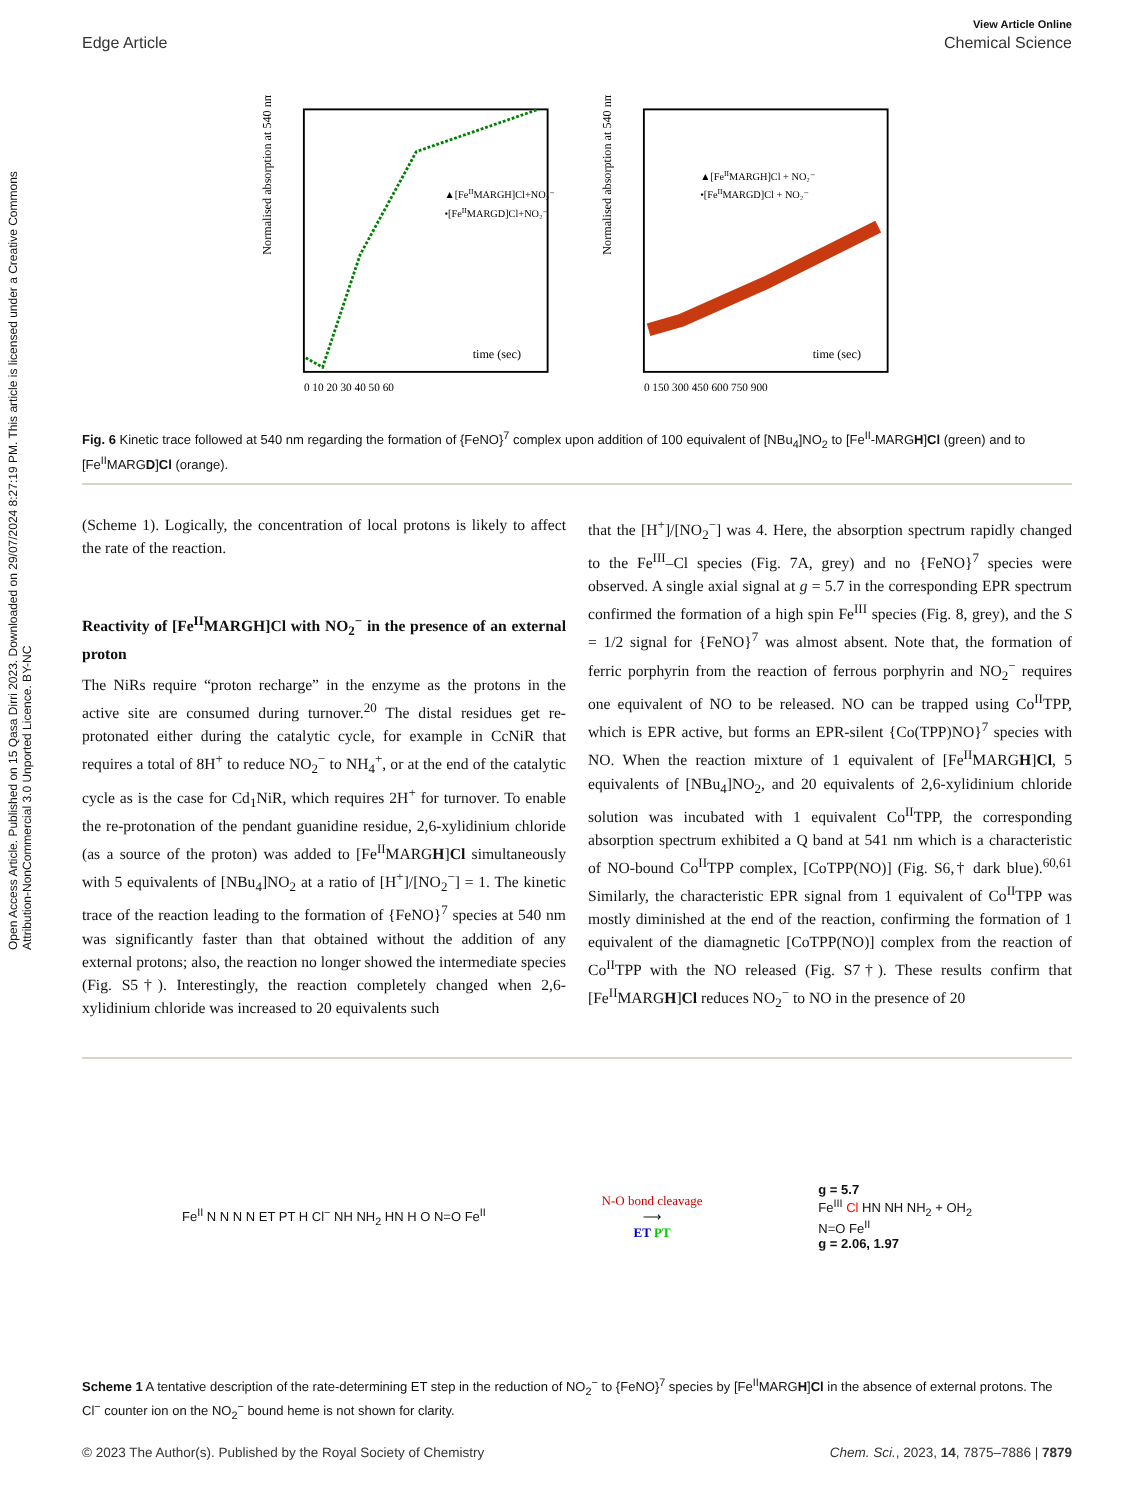Open Access Article. Published on 15 Qasa Dirri 2023. Downloaded on 29/07/2024 8:27:19 PM. This article is licensed under a Creative Commons Attribution-NonCommercial 3.0 Unported Licence. BY-NC
View Article Online
Edge Article Chemical Science
Normalised absorption at 540 nm
▲[FeIIMARGH]Cl+NO₂⁻
•[FeIIMARGD]Cl+NO₂⁻
time (sec)
0 10 20 30 40 50 60
Normalised absorption at 540 nm
▲[FeIIMARGH]Cl + NO₂⁻
•[FeIIMARGD]Cl + NO₂⁻
time (sec)
0 150 300 450 600 750 900
Fig. 6 Kinetic trace followed at 540 nm regarding the formation of {FeNO}<sup>7</sup> complex upon addition of 100 equivalent of [NBu<sub>4</sub>]NO<sub>2</sub> to [Fe<sup>II</sup>-MARGH]Cl (green) and to [Fe<sup>II</sup>MARGD]Cl (orange).
(Scheme 1). Logically, the concentration of local protons is likely to affect the rate of the reaction.
Reactivity of [Fe<sup>II</sup>MARGH]Cl with NO<sub>2</sub><sup>−</sup> in the presence of an external proton
The NiRs require “proton recharge” in the enzyme as the protons in the active site are consumed during turnover.<sup>20</sup> The distal residues get re-protonated either during the catalytic cycle, for example in CcNiR that requires a total of 8H<sup>+</sup> to reduce NO<sub>2</sub><sup>−</sup> to NH<sub>4</sub><sup>+</sup>, or at the end of the catalytic cycle as is the case for Cd<sub>1</sub>NiR, which requires 2H<sup>+</sup> for turnover. To enable the re-protonation of the pendant guanidine residue, 2,6-xylidinium chloride (as a source of the proton) was added to [Fe<sup>II</sup>MARGH]Cl simultaneously with 5 equivalents of [NBu<sub>4</sub>]NO<sub>2</sub> at a ratio of [H<sup>+</sup>]/[NO<sub>2</sub><sup>−</sup>] = 1. The kinetic trace of the reaction leading to the formation of {FeNO}<sup>7</sup> species at 540 nm was significantly faster than that obtained without the addition of any external protons; also, the reaction no longer showed the intermediate species (Fig. S5†). Interestingly, the reaction completely changed when 2,6-xylidinium chloride was increased to 20 equivalents such
that the [H<sup>+</sup>]/[NO<sub>2</sub><sup>−</sup>] was 4. Here, the absorption spectrum rapidly changed to the Fe<sup>III</sup>–Cl species (Fig. 7A, grey) and no {FeNO}<sup>7</sup> species were observed. A single axial signal at g = 5.7 in the corresponding EPR spectrum confirmed the formation of a high spin Fe<sup>III</sup> species (Fig. 8, grey), and the S = 1/2 signal for {FeNO}<sup>7</sup> was almost absent. Note that, the formation of ferric porphyrin from the reaction of ferrous porphyrin and NO<sub>2</sub><sup>−</sup> requires one equivalent of NO to be released. NO can be trapped using Co<sup>II</sup>TPP, which is EPR active, but forms an EPR-silent {Co(TPP)NO}<sup>7</sup> species with NO. When the reaction mixture of 1 equivalent of [Fe<sup>II</sup>MARGH]Cl, 5 equivalents of [NBu<sub>4</sub>]NO<sub>2</sub>, and 20 equivalents of 2,6-xylidinium chloride solution was incubated with 1 equivalent Co<sup>II</sup>TPP, the corresponding absorption spectrum exhibited a Q band at 541 nm which is a characteristic of NO-bound Co<sup>II</sup>TPP complex, [CoTPP(NO)] (Fig. S6,† dark blue).<sup>60,61</sup> Similarly, the characteristic EPR signal from 1 equivalent of Co<sup>II</sup>TPP was mostly diminished at the end of the reaction, confirming the formation of 1 equivalent of the diamagnetic [CoTPP(NO)] complex from the reaction of Co<sup>II</sup>TPP with the NO released (Fig. S7†). These results confirm that [Fe<sup>II</sup>MARGH]Cl reduces NO<sub>2</sub><sup>−</sup> to NO in the presence of 20
Fe<sup>II</sup> N N N N ET PT H Cl<sup>−</sup> NH NH<sub>2</sub> HN H O N=O Fe<sup>II</sup>
N-O bond cleavage
⟶
ET PT
g = 5.7
Fe<sup>III</sup> Cl HN NH NH<sub>2</sub> + OH<sub>2</sub>
N=O Fe<sup>II</sup>
g = 2.06, 1.97
Scheme 1 A tentative description of the rate-determining ET step in the reduction of NO<sub>2</sub><sup>−</sup> to {FeNO}<sup>7</sup> species by [Fe<sup>II</sup>MARGH]Cl in the absence of external protons. The Cl<sup>−</sup> counter ion on the NO<sub>2</sub><sup>−</sup> bound heme is not shown for clarity.
© 2023 The Author(s). Published by the Royal Society of Chemistry Chem. Sci., 2023, 14, 7875–7886 | 7879